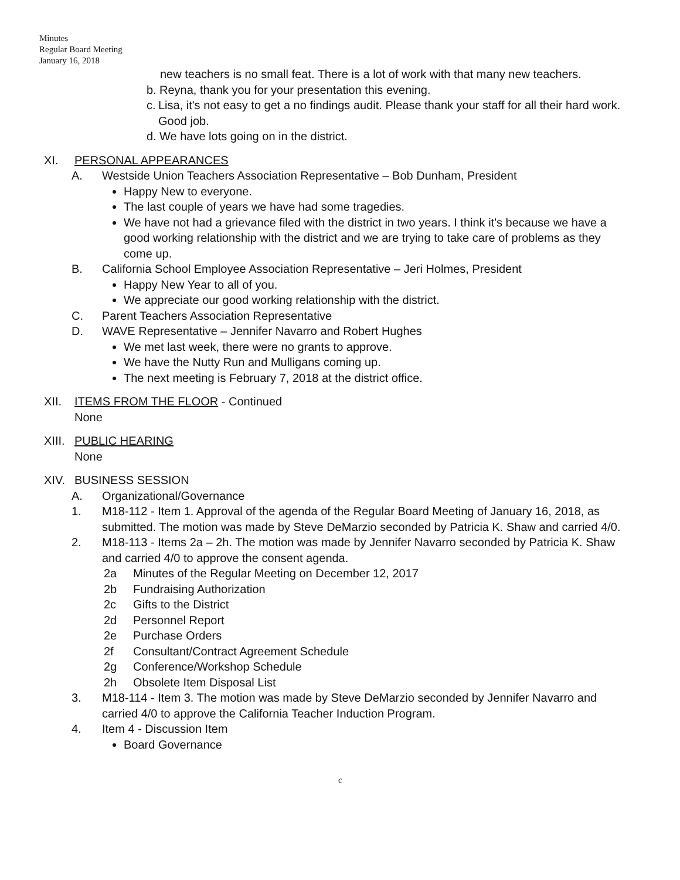Minutes
Regular Board Meeting
January 16, 2018
new teachers is no small feat. There is a lot of work with that many new teachers.
b. Reyna, thank you for your presentation this evening.
c. Lisa, it's not easy to get a no findings audit. Please thank your staff for all their hard work. Good job.
d. We have lots going on in the district.
XI. PERSONAL APPEARANCES
A. Westside Union Teachers Association Representative – Bob Dunham, President
Happy New to everyone.
The last couple of years we have had some tragedies.
We have not had a grievance filed with the district in two years. I think it's because we have a good working relationship with the district and we are trying to take care of problems as they come up.
B. California School Employee Association Representative – Jeri Holmes, President
Happy New Year to all of you.
We appreciate our good working relationship with the district.
C. Parent Teachers Association Representative
D. WAVE Representative – Jennifer Navarro and Robert Hughes
We met last week, there were no grants to approve.
We have the Nutty Run and Mulligans coming up.
The next meeting is February 7, 2018 at the district office.
XII. ITEMS FROM THE FLOOR - Continued
None
XIII.
PUBLIC HEARING
None
XIV. BUSINESS SESSION
A. Organizational/Governance
1. M18-112 - Item 1. Approval of the agenda of the Regular Board Meeting of January 16, 2018, as submitted. The motion was made by Steve DeMarzio seconded by Patricia K. Shaw and carried 4/0.
2. M18-113 - Items 2a – 2h. The motion was made by Jennifer Navarro seconded by Patricia K. Shaw and carried 4/0 to approve the consent agenda.
2a Minutes of the Regular Meeting on December 12, 2017
2b Fundraising Authorization
2c Gifts to the District
2d Personnel Report
2e Purchase Orders
2f Consultant/Contract Agreement Schedule
2g Conference/Workshop Schedule
2h Obsolete Item Disposal List
3. M18-114 - Item 3. The motion was made by Steve DeMarzio seconded by Jennifer Navarro and carried 4/0 to approve the California Teacher Induction Program.
4. Item 4 - Discussion Item
Board Governance
c